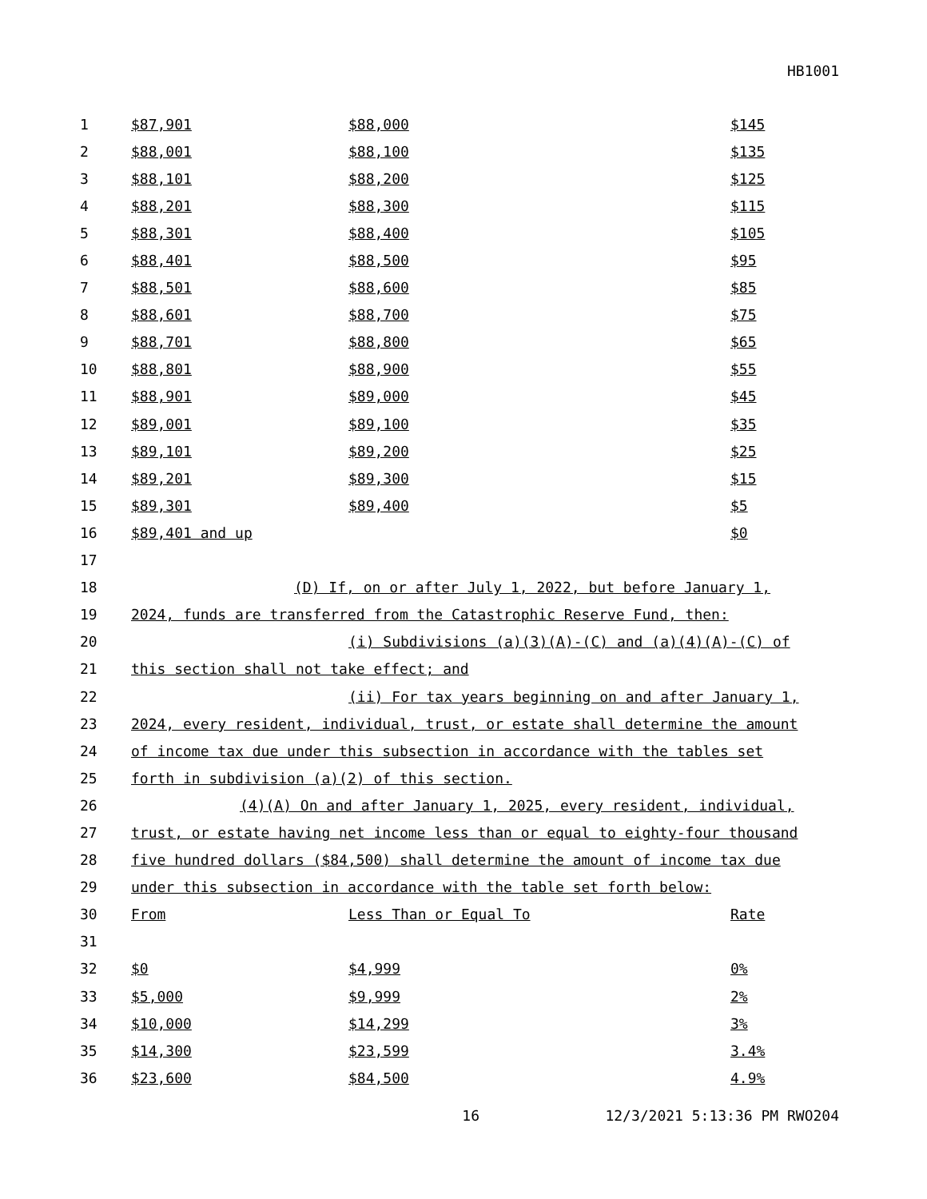HB1001
| 1 | $87,901 | $88,000 | $145 |
| 2 | $88,001 | $88,100 | $135 |
| 3 | $88,101 | $88,200 | $125 |
| 4 | $88,201 | $88,300 | $115 |
| 5 | $88,301 | $88,400 | $105 |
| 6 | $88,401 | $88,500 | $95 |
| 7 | $88,501 | $88,600 | $85 |
| 8 | $88,601 | $88,700 | $75 |
| 9 | $88,701 | $88,800 | $65 |
| 10 | $88,801 | $88,900 | $55 |
| 11 | $88,901 | $89,000 | $45 |
| 12 | $89,001 | $89,100 | $35 |
| 13 | $89,101 | $89,200 | $25 |
| 14 | $89,201 | $89,300 | $15 |
| 15 | $89,301 | $89,400 | $5 |
| 16 | $89,401 and up | | $0 |
| 17 | | | |
| 18 | (D) If, on or after July 1, 2022, but before January 1, | | |
| 19 | 2024, funds are transferred from the Catastrophic Reserve Fund, then: | | |
| 20 | (i) Subdivisions (a)(3)(A)-(C) and (a)(4)(A)-(C) of | | |
| 21 | this section shall not take effect; and | | |
| 22 | (ii) For tax years beginning on and after January 1, | | |
| 23 | 2024, every resident, individual, trust, or estate shall determine the amount | | |
| 24 | of income tax due under this subsection in accordance with the tables set | | |
| 25 | forth in subdivision (a)(2) of this section. | | |
| 26 | (4)(A) On and after January 1, 2025, every resident, individual, | | |
| 27 | trust, or estate having net income less than or equal to eighty-four thousand | | |
| 28 | five hundred dollars ($84,500) shall determine the amount of income tax due | | |
| 29 | under this subsection in accordance with the table set forth below: | | |
| 30 | From | Less Than or Equal To | Rate |
| 31 | | | |
| 32 | $0 | $4,999 | 0% |
| 33 | $5,000 | $9,999 | 2% |
| 34 | $10,000 | $14,299 | 3% |
| 35 | $14,300 | $23,599 | 3.4% |
| 36 | $23,600 | $84,500 | 4.9% |
16 12/3/2021 5:13:36 PM RWO204